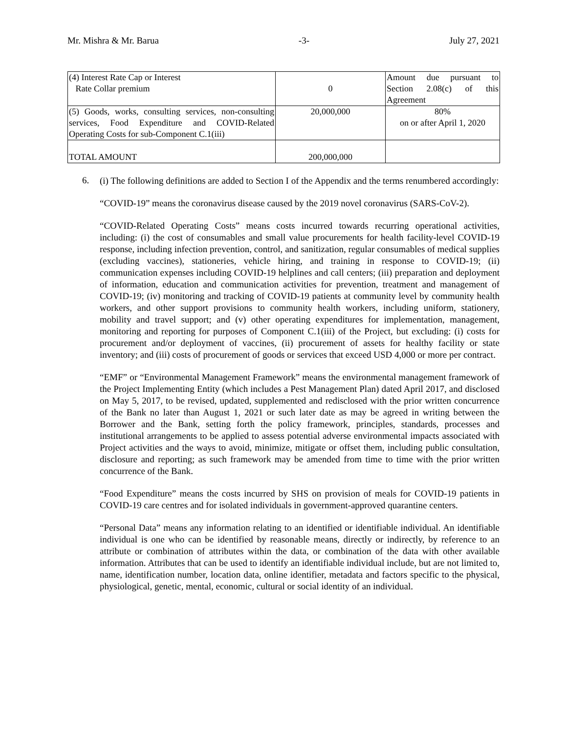Mr. Mishra & Mr. Barua -3- July 27, 2021
| (4) Interest Rate Cap or Interest Rate Collar premium | 0 | Amount due pursuant to Section 2.08(c) of this Agreement |
| (5) Goods, works, consulting services, non-consulting services, Food Expenditure and COVID-Related Operating Costs for sub-Component C.1(iii) | 20,000,000 | 80% on or after April 1, 2020 |
| TOTAL AMOUNT | 200,000,000 | |
6.
(i) The following definitions are added to Section I of the Appendix and the terms renumbered accordingly:
“COVID-19” means the coronavirus disease caused by the 2019 novel coronavirus (SARS-CoV-2).
“COVID-Related Operating Costs” means costs incurred towards recurring operational activities, including: (i) the cost of consumables and small value procurements for health facility-level COVID-19 response, including infection prevention, control, and sanitization, regular consumables of medical supplies (excluding vaccines), stationeries, vehicle hiring, and training in response to COVID-19; (ii) communication expenses including COVID-19 helplines and call centers; (iii) preparation and deployment of information, education and communication activities for prevention, treatment and management of COVID-19; (iv) monitoring and tracking of COVID-19 patients at community level by community health workers, and other support provisions to community health workers, including uniform, stationery, mobility and travel support; and (v) other operating expenditures for implementation, management, monitoring and reporting for purposes of Component C.1(iii) of the Project, but excluding: (i) costs for procurement and/or deployment of vaccines, (ii) procurement of assets for healthy facility or state inventory; and (iii) costs of procurement of goods or services that exceed USD 4,000 or more per contract.
“EMF” or “Environmental Management Framework” means the environmental management framework of the Project Implementing Entity (which includes a Pest Management Plan) dated April 2017, and disclosed on May 5, 2017, to be revised, updated, supplemented and redisclosed with the prior written concurrence of the Bank no later than August 1, 2021 or such later date as may be agreed in writing between the Borrower and the Bank, setting forth the policy framework, principles, standards, processes and institutional arrangements to be applied to assess potential adverse environmental impacts associated with Project activities and the ways to avoid, minimize, mitigate or offset them, including public consultation, disclosure and reporting; as such framework may be amended from time to time with the prior written concurrence of the Bank.
“Food Expenditure” means the costs incurred by SHS on provision of meals for COVID-19 patients in COVID-19 care centres and for isolated individuals in government-approved quarantine centers.
“Personal Data” means any information relating to an identified or identifiable individual. An identifiable individual is one who can be identified by reasonable means, directly or indirectly, by reference to an attribute or combination of attributes within the data, or combination of the data with other available information. Attributes that can be used to identify an identifiable individual include, but are not limited to, name, identification number, location data, online identifier, metadata and factors specific to the physical, physiological, genetic, mental, economic, cultural or social identity of an individual.